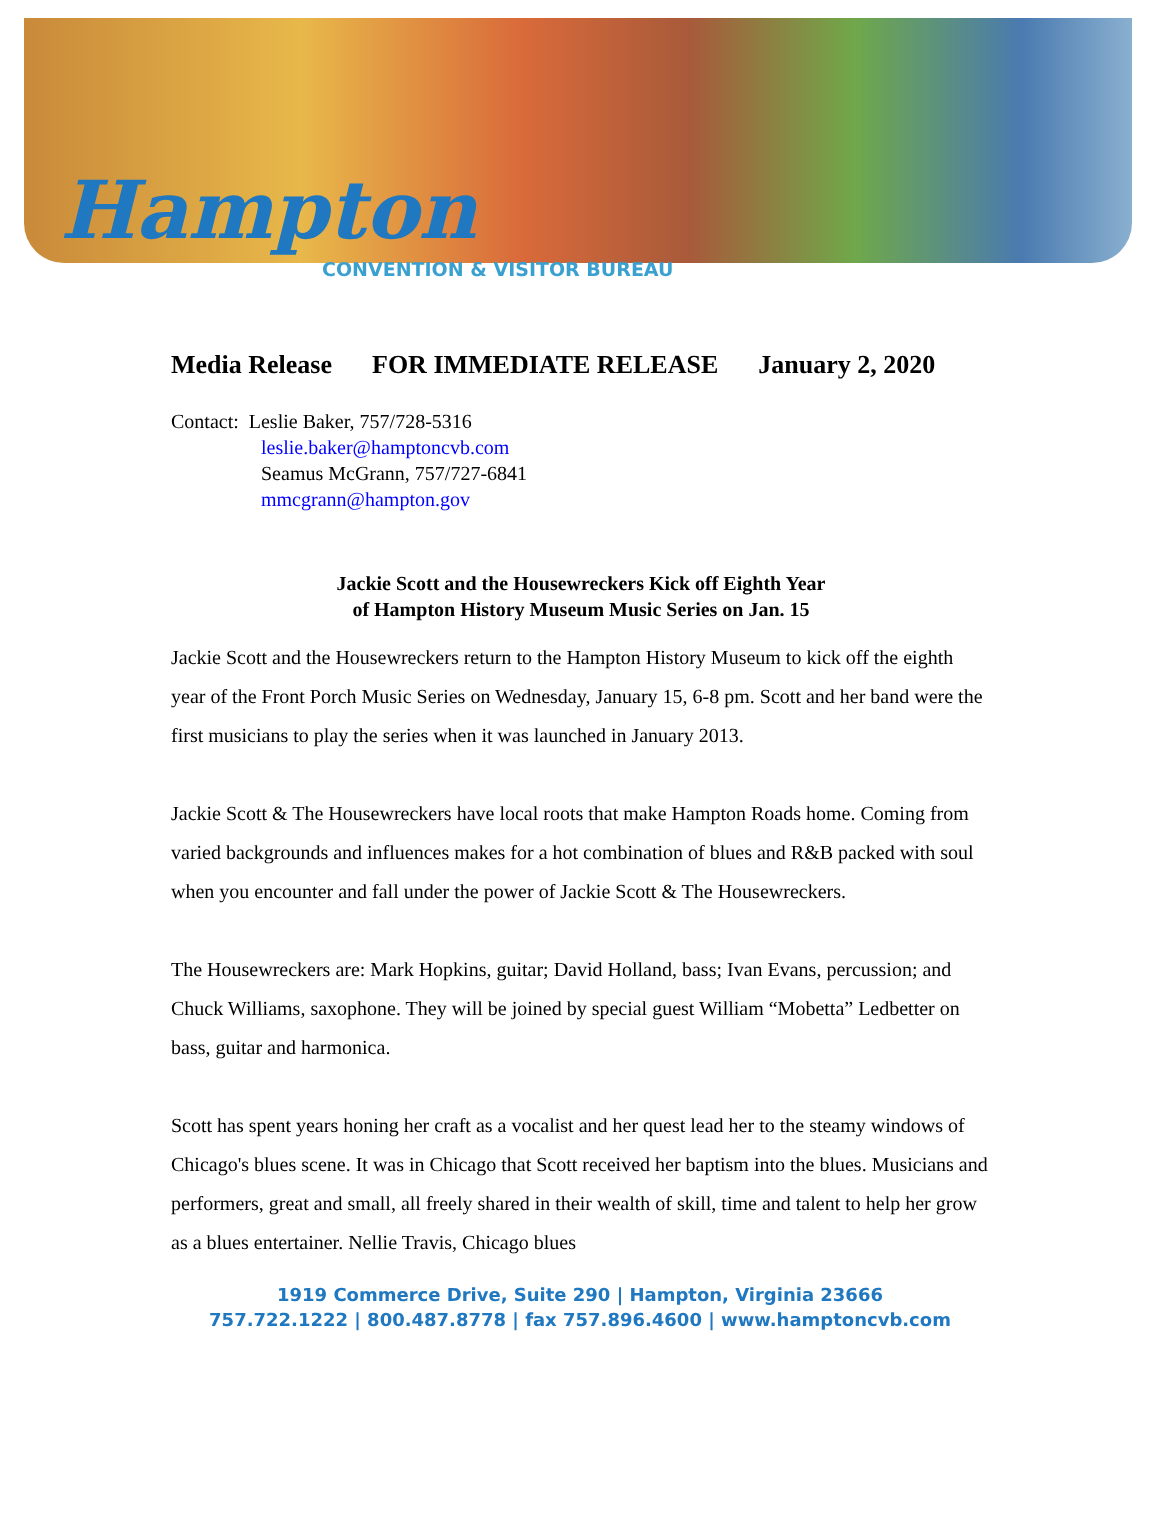Hampton
CONVENTION & VISITOR BUREAU
Media Release FOR IMMEDIATE RELEASE January 2, 2020
Contact: Leslie Baker, 757/728-5316
leslie.baker@hamptoncvb.com
Seamus McGrann, 757/727-6841
mmcgrann@hampton.gov
Jackie Scott and the Housewreckers Kick off Eighth Year
of Hampton History Museum Music Series on Jan. 15
Jackie Scott and the Housewreckers return to the Hampton History Museum to kick off the eighth year of the Front Porch Music Series on Wednesday, January 15, 6-8 pm. Scott and her band were the first musicians to play the series when it was launched in January 2013.
Jackie Scott & The Housewreckers have local roots that make Hampton Roads home. Coming from varied backgrounds and influences makes for a hot combination of blues and R&B packed with soul when you encounter and fall under the power of Jackie Scott & The Housewreckers.
The Housewreckers are: Mark Hopkins, guitar; David Holland, bass; Ivan Evans, percussion; and Chuck Williams, saxophone. They will be joined by special guest William “Mobetta” Ledbetter on bass, guitar and harmonica.
Scott has spent years honing her craft as a vocalist and her quest lead her to the steamy windows of Chicago's blues scene. It was in Chicago that Scott received her baptism into the blues. Musicians and performers, great and small, all freely shared in their wealth of skill, time and talent to help her grow as a blues entertainer. Nellie Travis, Chicago blues
1919 Commerce Drive, Suite 290 | Hampton, Virginia 23666
757.722.1222 | 800.487.8778 | fax 757.896.4600 | www.hamptoncvb.com